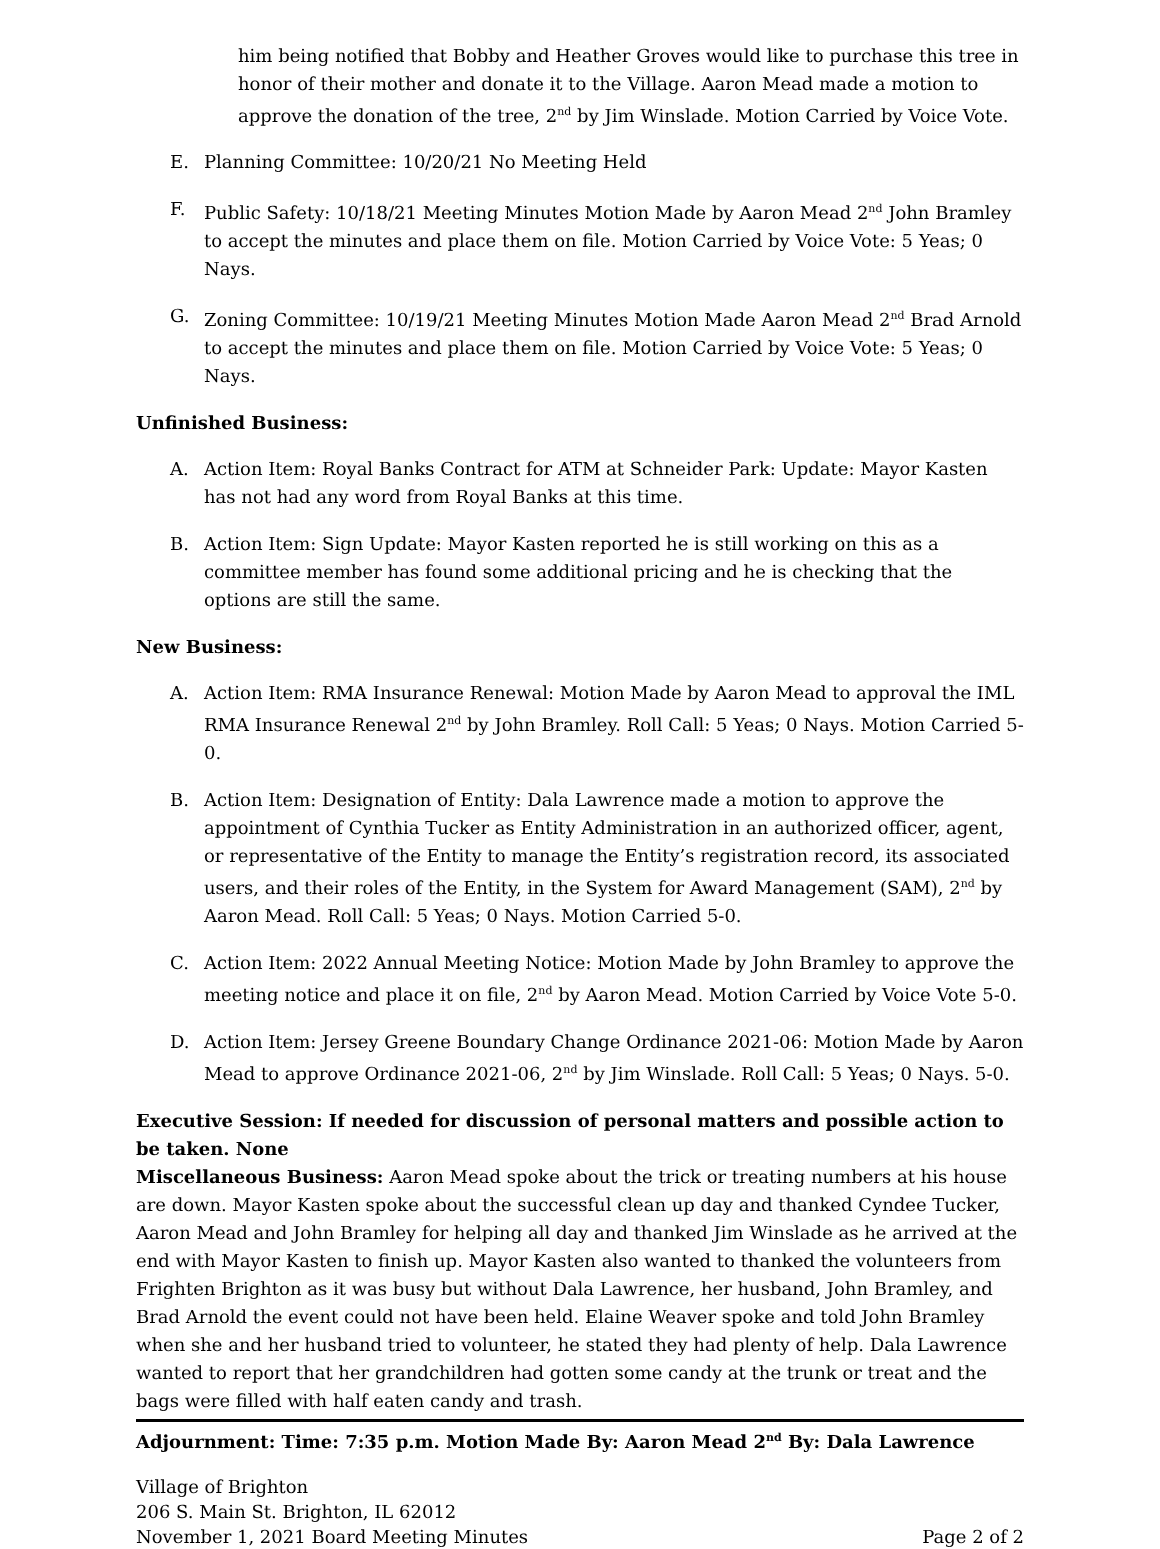him being notified that Bobby and Heather Groves would like to purchase this tree in honor of their mother and donate it to the Village. Aaron Mead made a motion to approve the donation of the tree, 2<sup>nd</sup> by Jim Winslade. Motion Carried by Voice Vote.
E. Planning Committee: 10/20/21 No Meeting Held
F. Public Safety: 10/18/21 Meeting Minutes Motion Made by Aaron Mead 2<sup>nd</sup> John Bramley to accept the minutes and place them on file. Motion Carried by Voice Vote: 5 Yeas; 0 Nays.
G. Zoning Committee: 10/19/21 Meeting Minutes Motion Made Aaron Mead 2<sup>nd</sup> Brad Arnold to accept the minutes and place them on file. Motion Carried by Voice Vote: 5 Yeas; 0 Nays.
Unfinished Business:
A. Action Item: Royal Banks Contract for ATM at Schneider Park: Update: Mayor Kasten has not had any word from Royal Banks at this time.
B. Action Item: Sign Update: Mayor Kasten reported he is still working on this as a committee member has found some additional pricing and he is checking that the options are still the same.
New Business:
A. Action Item: RMA Insurance Renewal: Motion Made by Aaron Mead to approval the IML RMA Insurance Renewal 2<sup>nd</sup> by John Bramley. Roll Call: 5 Yeas; 0 Nays. Motion Carried 5-0.
B. Action Item: Designation of Entity: Dala Lawrence made a motion to approve the appointment of Cynthia Tucker as Entity Administration in an authorized officer, agent, or representative of the Entity to manage the Entity’s registration record, its associated users, and their roles of the Entity, in the System for Award Management (SAM), 2<sup>nd</sup> by Aaron Mead. Roll Call: 5 Yeas; 0 Nays. Motion Carried 5-0.
C. Action Item: 2022 Annual Meeting Notice: Motion Made by John Bramley to approve the meeting notice and place it on file, 2<sup>nd</sup> by Aaron Mead. Motion Carried by Voice Vote 5-0.
D. Action Item: Jersey Greene Boundary Change Ordinance 2021-06: Motion Made by Aaron Mead to approve Ordinance 2021-06, 2<sup>nd</sup> by Jim Winslade. Roll Call: 5 Yeas; 0 Nays. 5-0.
Executive Session: If needed for discussion of personal matters and possible action to be taken. None
Miscellaneous Business: Aaron Mead spoke about the trick or treating numbers at his house are down. Mayor Kasten spoke about the successful clean up day and thanked Cyndee Tucker, Aaron Mead and John Bramley for helping all day and thanked Jim Winslade as he arrived at the end with Mayor Kasten to finish up. Mayor Kasten also wanted to thanked the volunteers from Frighten Brighton as it was busy but without Dala Lawrence, her husband, John Bramley, and Brad Arnold the event could not have been held. Elaine Weaver spoke and told John Bramley when she and her husband tried to volunteer, he stated they had plenty of help. Dala Lawrence wanted to report that her grandchildren had gotten some candy at the trunk or treat and the bags were filled with half eaten candy and trash.
Adjournment: Time: 7:35 p.m. Motion Made By: Aaron Mead 2<sup>nd</sup> By: Dala Lawrence
Village of Brighton
206 S. Main St. Brighton, IL 62012
November 1, 2021 Board Meeting Minutes Page 2 of 2